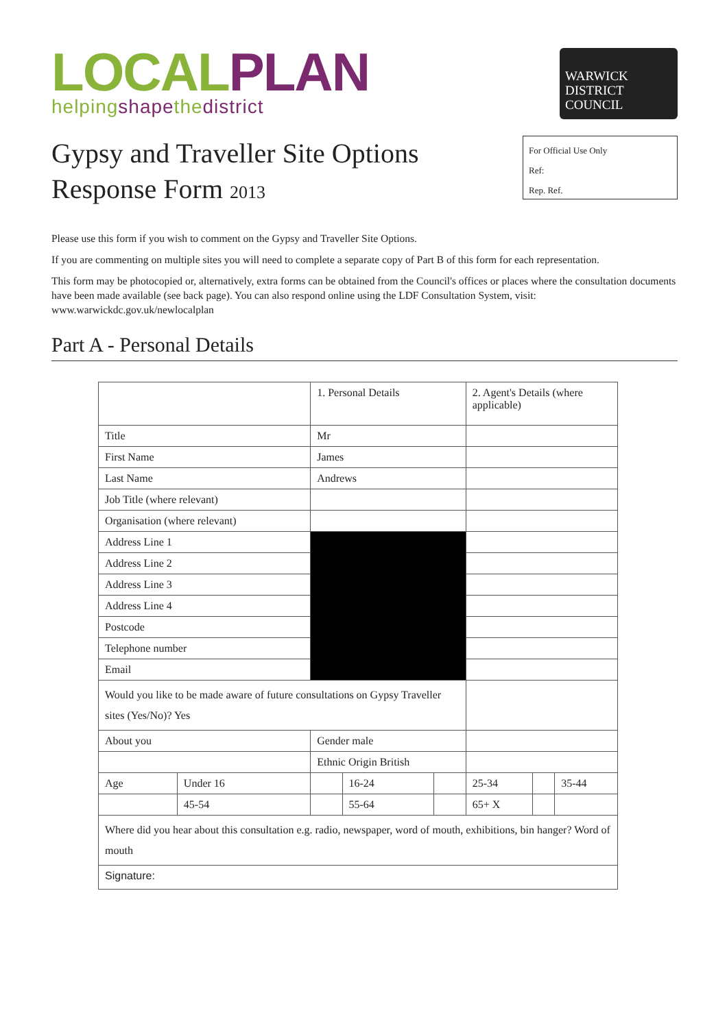LOCAL PLAN
helpingshapethedistrict
WARWICK
DISTRICT
COUNCIL
Gypsy and Traveller Site Options
Response Form 2013
For Official Use Only
Ref:
Rep. Ref.
Please use this form if you wish to comment on the Gypsy and Traveller Site Options.
If you are commenting on multiple sites you will need to complete a separate copy of Part B of this form for each representation.
This form may be photocopied or, alternatively, extra forms can be obtained from the Council's offices or places where the consultation documents have been made available (see back page). You can also respond online using the LDF Consultation System, visit: www.warwickdc.gov.uk/newlocalplan
Part A - Personal Details
| | | 1. Personal Details | | | 2. Agent's Details (where applicable) | | |
| Title | | Mr | | | | | |
| First Name | | James | | | | | |
| Last Name | | Andrews | | | | | |
| Job Title (where relevant) | | | | | | | |
| Organisation (where relevant) | | | | | | | |
| Address Line 1 | | | | | | | |
| Address Line 2 | | | | | | | |
| Address Line 3 | | | | | | | |
| Address Line 4 | | | | | | | |
| Postcode | | | | | | | |
| Telephone number | | | | | | | |
| Email | | | | | | | |
| Would you like to be made aware of future consultations on Gypsy Traveller sites (Yes/No)? Yes | | | | | | | |
| About you | | Gender male | | | | | |
| | | Ethnic Origin British | | | | | |
| Age | Under 16 | | 16-24 | | 25-34 | | 35-44 |
| | 45-54 | | 55-64 | | 65+ X | | |
| Where did you hear about this consultation e.g. radio, newspaper, word of mouth, exhibitions, bin hanger? Word of mouth | | | | | | | |
| Signature: | | | | | | | |